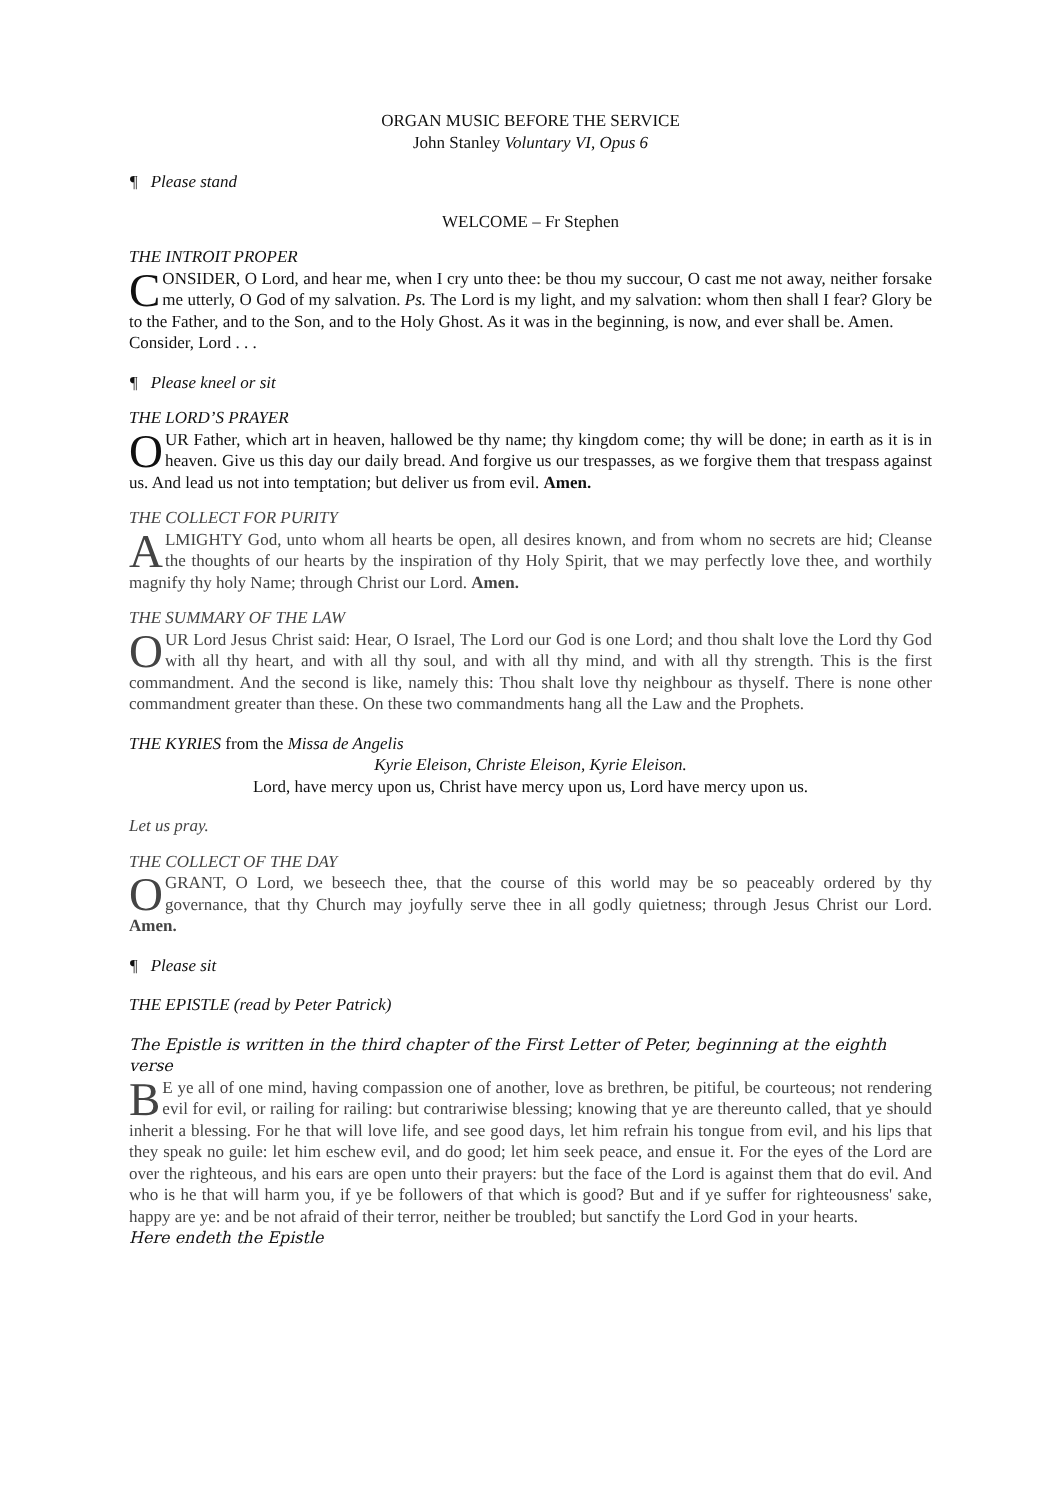ORGAN MUSIC BEFORE THE SERVICE
John Stanley Voluntary VI, Opus 6
¶ Please stand
WELCOME – Fr Stephen
THE INTROIT PROPER
CONSIDER, O Lord, and hear me, when I cry unto thee: be thou my succour, O cast me not away, neither forsake me utterly, O God of my salvation. Ps. The Lord is my light, and my salvation: whom then shall I fear? Glory be to the Father, and to the Son, and to the Holy Ghost. As it was in the beginning, is now, and ever shall be. Amen.
Consider, Lord . . .
¶ Please kneel or sit
THE LORD’S PRAYER
OUR Father, which art in heaven, hallowed be thy name; thy kingdom come; thy will be done; in earth as it is in heaven. Give us this day our daily bread. And forgive us our trespasses, as we forgive them that trespass against us. And lead us not into temptation; but deliver us from evil. Amen.
THE COLLECT FOR PURITY
ALMIGHTY God, unto whom all hearts be open, all desires known, and from whom no secrets are hid; Cleanse the thoughts of our hearts by the inspiration of thy Holy Spirit, that we may perfectly love thee, and worthily magnify thy holy Name; through Christ our Lord. Amen.
THE SUMMARY OF THE LAW
OUR Lord Jesus Christ said: Hear, O Israel, The Lord our God is one Lord; and thou shalt love the Lord thy God with all thy heart, and with all thy soul, and with all thy mind, and with all thy strength. This is the first commandment. And the second is like, namely this: Thou shalt love thy neighbour as thyself. There is none other commandment greater than these. On these two commandments hang all the Law and the Prophets.
THE KYRIES from the Missa de Angelis
Kyrie Eleison, Christe Eleison, Kyrie Eleison.
Lord, have mercy upon us, Christ have mercy upon us, Lord have mercy upon us.
Let us pray.
THE COLLECT OF THE DAY
O GRANT, O Lord, we beseech thee, that the course of this world may be so peaceably ordered by thy governance, that thy Church may joyfully serve thee in all godly quietness; through Jesus Christ our Lord. Amen.
¶ Please sit
THE EPISTLE (read by Peter Patrick)
The Epistle is written in the third chapter of the First Letter of Peter, beginning at the eighth verse
BE ye all of one mind, having compassion one of another, love as brethren, be pitiful, be courteous; not rendering evil for evil, or railing for railing: but contrariwise blessing; knowing that ye are thereunto called, that ye should inherit a blessing. For he that will love life, and see good days, let him refrain his tongue from evil, and his lips that they speak no guile: let him eschew evil, and do good; let him seek peace, and ensue it. For the eyes of the Lord are over the righteous, and his ears are open unto their prayers: but the face of the Lord is against them that do evil. And who is he that will harm you, if ye be followers of that which is good? But and if ye suffer for righteousness' sake, happy are ye: and be not afraid of their terror, neither be troubled; but sanctify the Lord God in your hearts.
Here endeth the Epistle